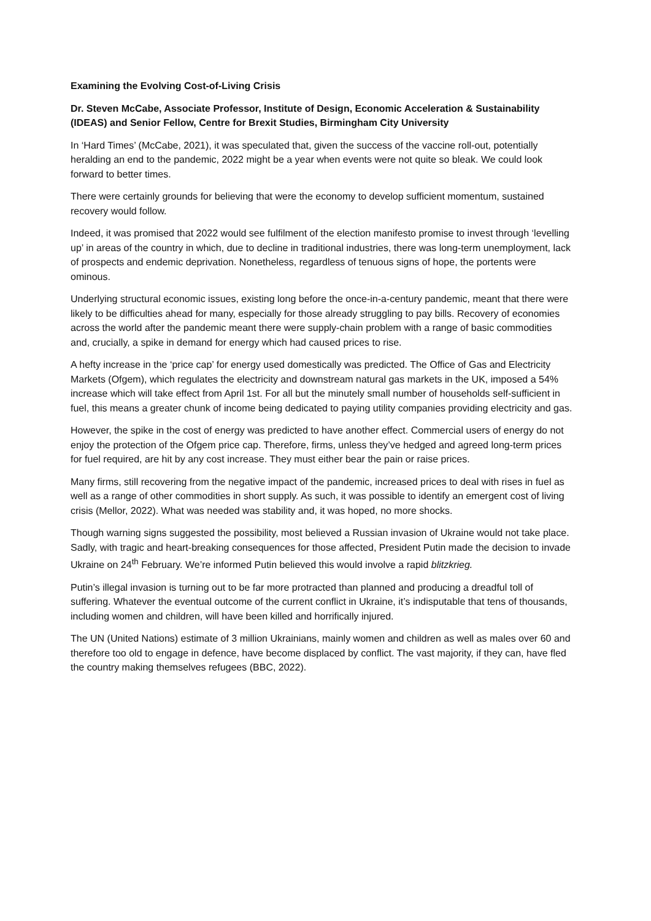Examining the Evolving Cost-of-Living Crisis
Dr. Steven McCabe, Associate Professor, Institute of Design, Economic Acceleration & Sustainability (IDEAS) and Senior Fellow, Centre for Brexit Studies, Birmingham City University
In ‘Hard Times’ (McCabe, 2021), it was speculated that, given the success of the vaccine roll-out, potentially heralding an end to the pandemic, 2022 might be a year when events were not quite so bleak. We could look forward to better times.
There were certainly grounds for believing that were the economy to develop sufficient momentum, sustained recovery would follow.
Indeed, it was promised that 2022 would see fulfilment of the election manifesto promise to invest through ‘levelling up’ in areas of the country in which, due to decline in traditional industries, there was long-term unemployment, lack of prospects and endemic deprivation. Nonetheless, regardless of tenuous signs of hope, the portents were ominous.
Underlying structural economic issues, existing long before the once-in-a-century pandemic, meant that there were likely to be difficulties ahead for many, especially for those already struggling to pay bills. Recovery of economies across the world after the pandemic meant there were supply-chain problem with a range of basic commodities and, crucially, a spike in demand for energy which had caused prices to rise.
A hefty increase in the ‘price cap’ for energy used domestically was predicted. The Office of Gas and Electricity Markets (Ofgem), which regulates the electricity and downstream natural gas markets in the UK, imposed a 54% increase which will take effect from April 1st. For all but the minutely small number of households self-sufficient in fuel, this means a greater chunk of income being dedicated to paying utility companies providing electricity and gas.
However, the spike in the cost of energy was predicted to have another effect. Commercial users of energy do not enjoy the protection of the Ofgem price cap. Therefore, firms, unless they’ve hedged and agreed long-term prices for fuel required, are hit by any cost increase. They must either bear the pain or raise prices.
Many firms, still recovering from the negative impact of the pandemic, increased prices to deal with rises in fuel as well as a range of other commodities in short supply. As such, it was possible to identify an emergent cost of living crisis (Mellor, 2022). What was needed was stability and, it was hoped, no more shocks.
Though warning signs suggested the possibility, most believed a Russian invasion of Ukraine would not take place. Sadly, with tragic and heart-breaking consequences for those affected, President Putin made the decision to invade Ukraine on 24<sup>th</sup> February. We’re informed Putin believed this would involve a rapid blitzkrieg.
Putin’s illegal invasion is turning out to be far more protracted than planned and producing a dreadful toll of suffering. Whatever the eventual outcome of the current conflict in Ukraine, it’s indisputable that tens of thousands, including women and children, will have been killed and horrifically injured.
The UN (United Nations) estimate of 3 million Ukrainians, mainly women and children as well as males over 60 and therefore too old to engage in defence, have become displaced by conflict. The vast majority, if they can, have fled the country making themselves refugees (BBC, 2022).